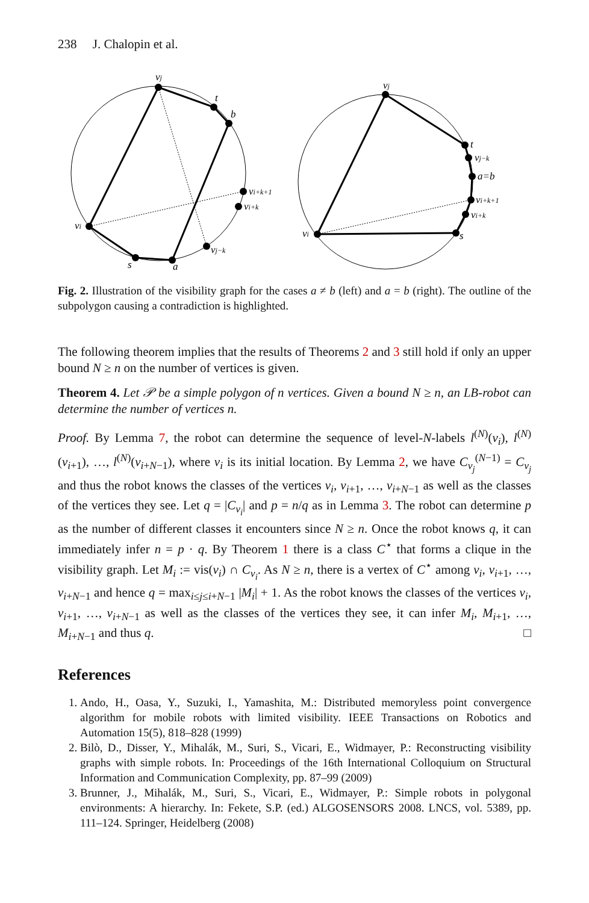238 J. Chalopin et al.
vj
t
b
vi+k+1
vi+k
vj−k
a
s
vi
vj
t
vj−k
a=b
vi+k+1
vi+k
s
vi
Fig. 2. Illustration of the visibility graph for the cases a ≠ b (left) and a = b (right). The outline of the subpolygon causing a contradiction is highlighted.
The following theorem implies that the results of Theorems 2 and 3 still hold if only an upper bound N ≥ n on the number of vertices is given.
Theorem 4. Let 𝒫 be a simple polygon of n vertices. Given a bound N ≥ n, an LB-robot can determine the number of vertices n.
Proof. By Lemma 7, the robot can determine the sequence of level-N-labels l<sup>(N)</sup>(v<sub>i</sub>), l<sup>(N)</sup>(v<sub>i+1</sub>), …, l<sup>(N)</sup>(v<sub>i+N−1</sub>), where v<sub>i</sub> is its initial location. By Lemma 2, we have C<sub>v<sub>j</sub></sub><sup>(N−1)</sup> = C<sub>v<sub>j</sub></sub> and thus the robot knows the classes of the vertices v<sub>i</sub>, v<sub>i+1</sub>, …, v<sub>i+N−1</sub> as well as the classes of the vertices they see. Let q = |C<sub>v<sub>i</sub></sub>| and p = n/q as in Lemma 3. The robot can determine p as the number of different classes it encounters since N ≥ n. Once the robot knows q, it can immediately infer n = p · q. By Theorem 1 there is a class C<sup>⋆</sup> that forms a clique in the visibility graph. Let M<sub>i</sub> := vis(v<sub>i</sub>) ∩ C<sub>v<sub>i</sub></sub>. As N ≥ n, there is a vertex of C<sup>⋆</sup> among v<sub>i</sub>, v<sub>i+1</sub>, …, v<sub>i+N−1</sub> and hence q = max<sub>i≤j≤i+N−1</sub> |M<sub>i</sub>| + 1. As the robot knows the classes of the vertices v<sub>i</sub>, v<sub>i+1</sub>, …, v<sub>i+N−1</sub> as well as the classes of the vertices they see, it can infer M<sub>i</sub>, M<sub>i+1</sub>, …, M<sub>i+N−1</sub> and thus q. □
References
1. Ando, H., Oasa, Y., Suzuki, I., Yamashita, M.: Distributed memoryless point convergence algorithm for mobile robots with limited visibility. IEEE Transactions on Robotics and Automation 15(5), 818–828 (1999)
2. Bilò, D., Disser, Y., Mihalák, M., Suri, S., Vicari, E., Widmayer, P.: Reconstructing visibility graphs with simple robots. In: Proceedings of the 16th International Colloquium on Structural Information and Communication Complexity, pp. 87–99 (2009)
3. Brunner, J., Mihalák, M., Suri, S., Vicari, E., Widmayer, P.: Simple robots in polygonal environments: A hierarchy. In: Fekete, S.P. (ed.) ALGOSENSORS 2008. LNCS, vol. 5389, pp. 111–124. Springer, Heidelberg (2008)